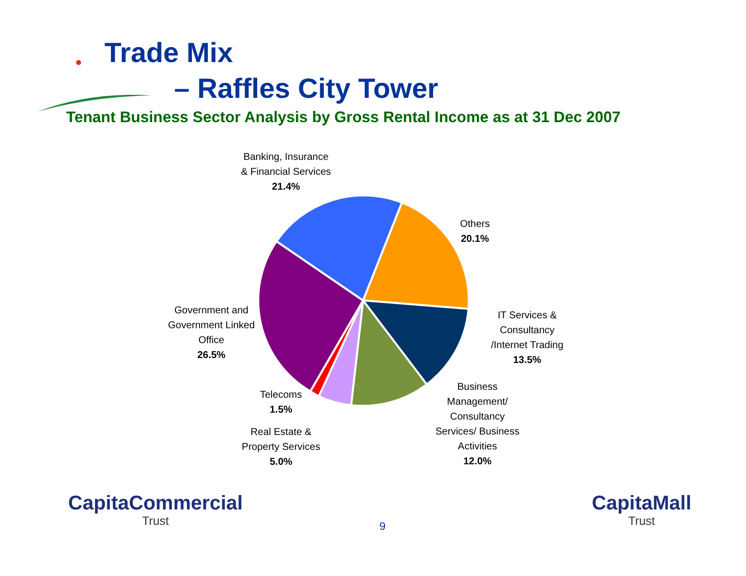Trade Mix
– Raffles City Tower
Tenant Business Sector Analysis by Gross Rental Income as at 31 Dec 2007
Banking, Insurance
& Financial Services
21.4%
Others
20.1%
IT Services &
Consultancy
/Internet Trading
13.5%
Business
Management/
Consultancy
Services/ Business
Activities
12.0%
Government and
Government Linked
Office
26.5%
Telecoms
1.5%
Real Estate &
Property Services
5.0%
CapitaCommercial
Trust
9
CapitaMall
Trust